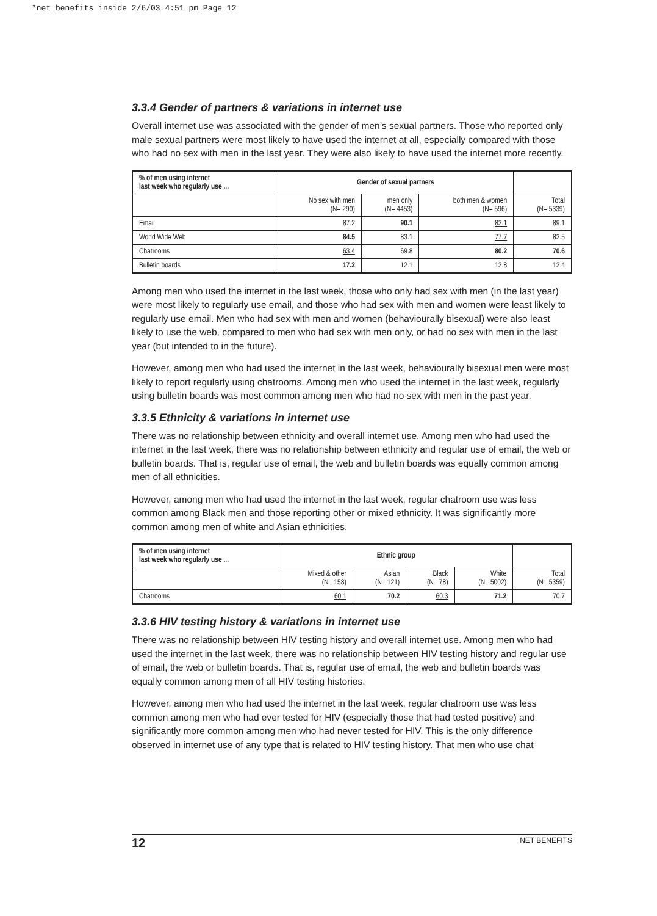*net benefits inside 2/6/03 4:51 pm Page 12
3.3.4 Gender of partners & variations in internet use
Overall internet use was associated with the gender of men’s sexual partners. Those who reported only male sexual partners were most likely to have used the internet at all, especially compared with those who had no sex with men in the last year. They were also likely to have used the internet more recently.
| % of men using internet last week who regularly use ... | Gender of sexual partners | | | |
| --- | --- | --- | --- | --- |
| | No sex with men (N= 290) | men only (N= 4453) | both men & women (N= 596) | Total (N= 5339) |
| Email | 87.2 | 90.1 | 82.1 | 89.1 |
| World Wide Web | 84.5 | 83.1 | 77.7 | 82.5 |
| Chatrooms | 63.4 | 69.8 | 80.2 | 70.6 |
| Bulletin boards | 17.2 | 12.1 | 12.8 | 12.4 |
Among men who used the internet in the last week, those who only had sex with men (in the last year) were most likely to regularly use email, and those who had sex with men and women were least likely to regularly use email. Men who had sex with men and women (behaviourally bisexual) were also least likely to use the web, compared to men who had sex with men only, or had no sex with men in the last year (but intended to in the future).
However, among men who had used the internet in the last week, behaviourally bisexual men were most likely to report regularly using chatrooms. Among men who used the internet in the last week, regularly using bulletin boards was most common among men who had no sex with men in the past year.
3.3.5 Ethnicity & variations in internet use
There was no relationship between ethnicity and overall internet use. Among men who had used the internet in the last week, there was no relationship between ethnicity and regular use of email, the web or bulletin boards. That is, regular use of email, the web and bulletin boards was equally common among men of all ethnicities.
However, among men who had used the internet in the last week, regular chatroom use was less common among Black men and those reporting other or mixed ethnicity. It was significantly more common among men of white and Asian ethnicities.
| % of men using internet last week who regularly use ... | Ethnic group | | | | |
| --- | --- | --- | --- | --- | --- |
| | Mixed & other (N= 158) | Asian (N= 121) | Black (N= 78) | White (N= 5002) | Total (N= 5359) |
| Chatrooms | 60.1 | 70.2 | 60.3 | 71.2 | 70.7 |
3.3.6 HIV testing history & variations in internet use
There was no relationship between HIV testing history and overall internet use. Among men who had used the internet in the last week, there was no relationship between HIV testing history and regular use of email, the web or bulletin boards. That is, regular use of email, the web and bulletin boards was equally common among men of all HIV testing histories.
However, among men who had used the internet in the last week, regular chatroom use was less common among men who had ever tested for HIV (especially those that had tested positive) and significantly more common among men who had never tested for HIV. This is the only difference observed in internet use of any type that is related to HIV testing history. That men who use chat
12 NET BENEFITS